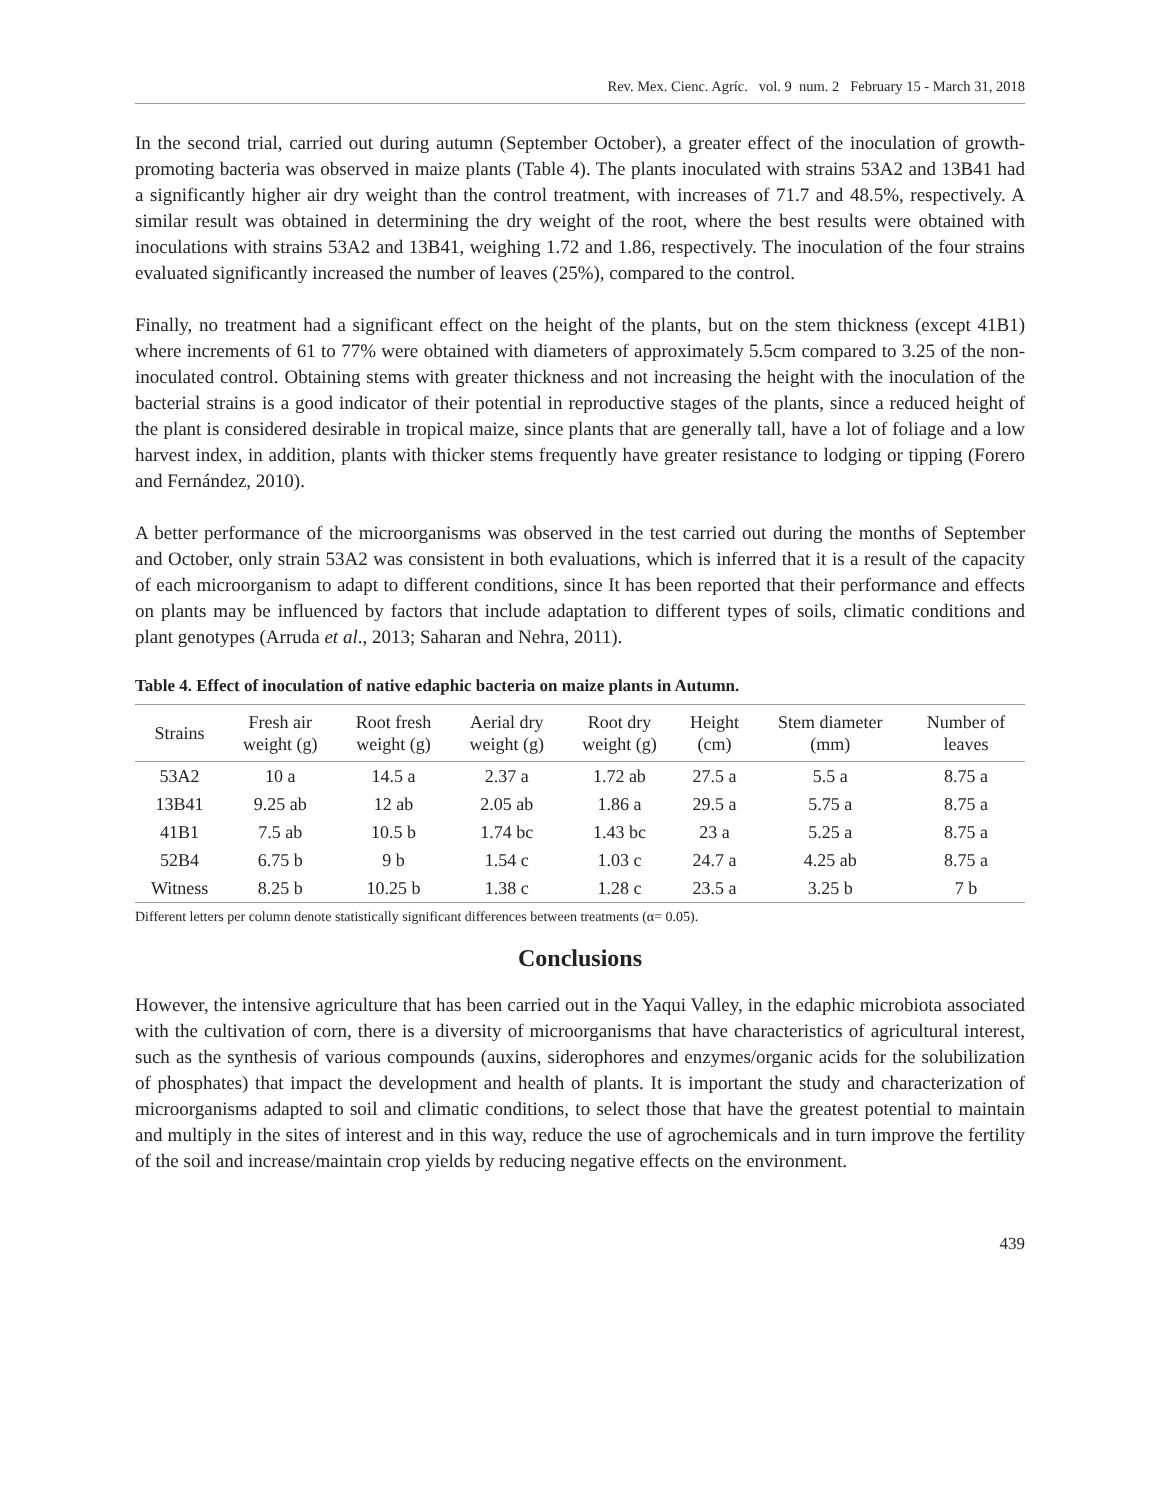Rev. Mex. Cienc. Agríc. vol. 9 num. 2 February 15 - March 31, 2018
In the second trial, carried out during autumn (September October), a greater effect of the inoculation of growth-promoting bacteria was observed in maize plants (Table 4). The plants inoculated with strains 53A2 and 13B41 had a significantly higher air dry weight than the control treatment, with increases of 71.7 and 48.5%, respectively. A similar result was obtained in determining the dry weight of the root, where the best results were obtained with inoculations with strains 53A2 and 13B41, weighing 1.72 and 1.86, respectively. The inoculation of the four strains evaluated significantly increased the number of leaves (25%), compared to the control.
Finally, no treatment had a significant effect on the height of the plants, but on the stem thickness (except 41B1) where increments of 61 to 77% were obtained with diameters of approximately 5.5cm compared to 3.25 of the non-inoculated control. Obtaining stems with greater thickness and not increasing the height with the inoculation of the bacterial strains is a good indicator of their potential in reproductive stages of the plants, since a reduced height of the plant is considered desirable in tropical maize, since plants that are generally tall, have a lot of foliage and a low harvest index, in addition, plants with thicker stems frequently have greater resistance to lodging or tipping (Forero and Fernández, 2010).
A better performance of the microorganisms was observed in the test carried out during the months of September and October, only strain 53A2 was consistent in both evaluations, which is inferred that it is a result of the capacity of each microorganism to adapt to different conditions, since It has been reported that their performance and effects on plants may be influenced by factors that include adaptation to different types of soils, climatic conditions and plant genotypes (Arruda et al., 2013; Saharan and Nehra, 2011).
Table 4. Effect of inoculation of native edaphic bacteria on maize plants in Autumn.
| Strains | Fresh air weight (g) | Root fresh weight (g) | Aerial dry weight (g) | Root dry weight (g) | Height (cm) | Stem diameter (mm) | Number of leaves |
| --- | --- | --- | --- | --- | --- | --- | --- |
| 53A2 | 10 a | 14.5 a | 2.37 a | 1.72 ab | 27.5 a | 5.5 a | 8.75 a |
| 13B41 | 9.25 ab | 12 ab | 2.05 ab | 1.86 a | 29.5 a | 5.75 a | 8.75 a |
| 41B1 | 7.5 ab | 10.5 b | 1.74 bc | 1.43 bc | 23 a | 5.25 a | 8.75 a |
| 52B4 | 6.75 b | 9 b | 1.54 c | 1.03 c | 24.7 a | 4.25 ab | 8.75 a |
| Witness | 8.25 b | 10.25 b | 1.38 c | 1.28 c | 23.5 a | 3.25 b | 7 b |
Different letters per column denote statistically significant differences between treatments (α= 0.05).
Conclusions
However, the intensive agriculture that has been carried out in the Yaqui Valley, in the edaphic microbiota associated with the cultivation of corn, there is a diversity of microorganisms that have characteristics of agricultural interest, such as the synthesis of various compounds (auxins, siderophores and enzymes/organic acids for the solubilization of phosphates) that impact the development and health of plants. It is important the study and characterization of microorganisms adapted to soil and climatic conditions, to select those that have the greatest potential to maintain and multiply in the sites of interest and in this way, reduce the use of agrochemicals and in turn improve the fertility of the soil and increase/maintain crop yields by reducing negative effects on the environment.
439